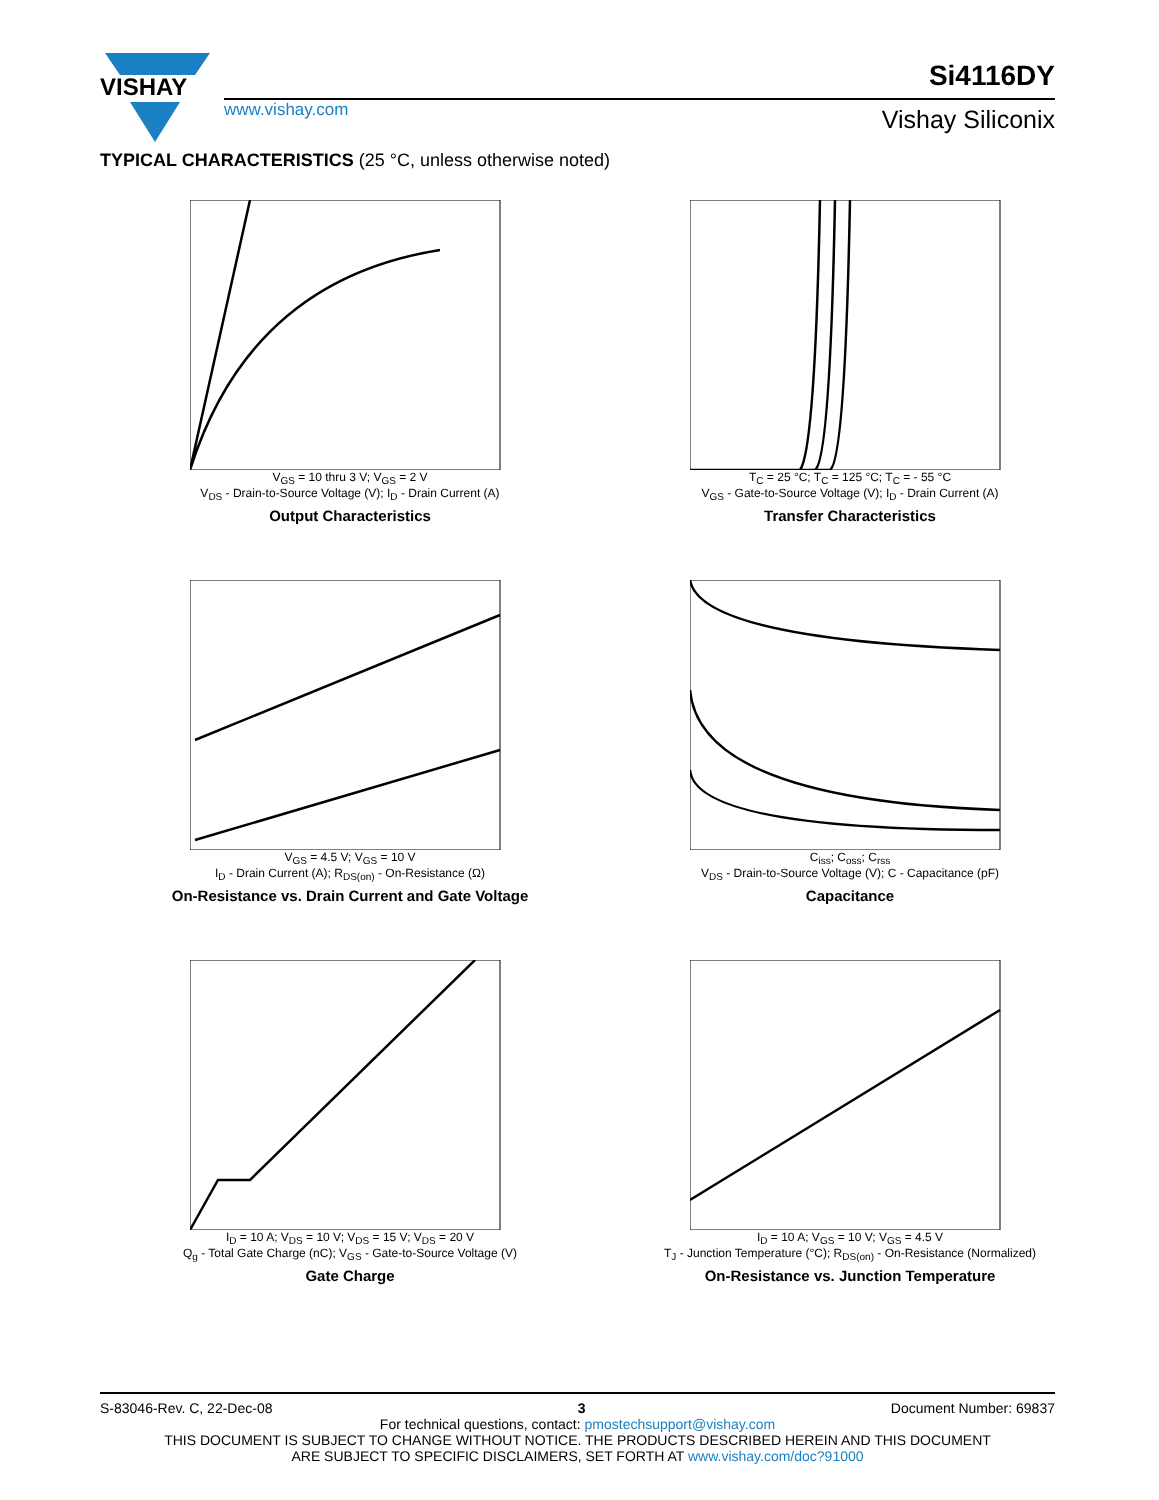VISHAY
www.vishay.com
Si4116DY
Vishay Siliconix
TYPICAL CHARACTERISTICS (25 °C, unless otherwise noted)
V<sub>GS</sub> = 10 thru 3 V; V<sub>GS</sub> = 2 V
V<sub>DS</sub> - Drain-to-Source Voltage (V); I<sub>D</sub> - Drain Current (A)
Output Characteristics
T<sub>C</sub> = 25 °C; T<sub>C</sub> = 125 °C; T<sub>C</sub> = - 55 °C
V<sub>GS</sub> - Gate-to-Source Voltage (V); I<sub>D</sub> - Drain Current (A)
Transfer Characteristics
V<sub>GS</sub> = 4.5 V; V<sub>GS</sub> = 10 V
I<sub>D</sub> - Drain Current (A); R<sub>DS(on)</sub> - On-Resistance (Ω)
On-Resistance vs. Drain Current and Gate Voltage
C<sub>iss</sub>; C<sub>oss</sub>; C<sub>rss</sub>
V<sub>DS</sub> - Drain-to-Source Voltage (V); C - Capacitance (pF)
Capacitance
I<sub>D</sub> = 10 A; V<sub>DS</sub> = 10 V; V<sub>DS</sub> = 15 V; V<sub>DS</sub> = 20 V
Q<sub>g</sub> - Total Gate Charge (nC); V<sub>GS</sub> - Gate-to-Source Voltage (V)
Gate Charge
I<sub>D</sub> = 10 A; V<sub>GS</sub> = 10 V; V<sub>GS</sub> = 4.5 V
T<sub>J</sub> - Junction Temperature (°C); R<sub>DS(on)</sub> - On-Resistance (Normalized)
On-Resistance vs. Junction Temperature
S-83046-Rev. C, 22-Dec-08 3 Document Number: 69837
For technical questions, contact: pmostechsupport@vishay.com
THIS DOCUMENT IS SUBJECT TO CHANGE WITHOUT NOTICE. THE PRODUCTS DESCRIBED HEREIN AND THIS DOCUMENT
ARE SUBJECT TO SPECIFIC DISCLAIMERS, SET FORTH AT www.vishay.com/doc?91000